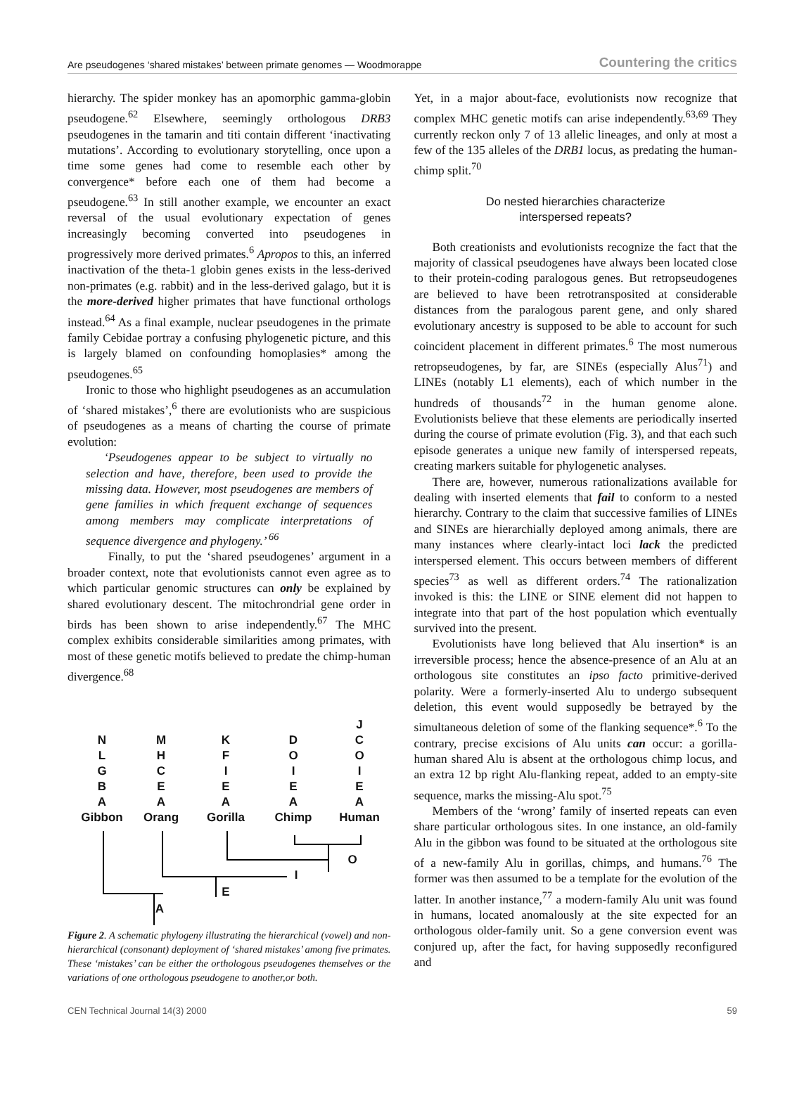Are pseudogenes ‘shared mistakes’ between primate genomes — Woodmorappe Countering the critics
hierarchy. The spider monkey has an apomorphic gamma-globin pseudogene.<sup>62</sup> Elsewhere, seemingly orthologous DRB3 pseudogenes in the tamarin and titi contain different ‘inactivating mutations’. According to evolutionary storytelling, once upon a time some genes had come to resemble each other by convergence* before each one of them had become a pseudogene.<sup>63</sup> In still another example, we encounter an exact reversal of the usual evolutionary expectation of genes increasingly becoming converted into pseudogenes in progressively more derived primates.<sup>6</sup> Apropos to this, an inferred inactivation of the theta-1 globin genes exists in the less-derived non-primates (e.g. rabbit) and in the less-derived galago, but it is the more-derived higher primates that have functional orthologs instead.<sup>64</sup> As a final example, nuclear pseudogenes in the primate family Cebidae portray a confusing phylogenetic picture, and this is largely blamed on confounding homoplasies* among the pseudogenes.<sup>65</sup>
Ironic to those who highlight pseudogenes as an accumulation of ‘shared mistakes’,<sup>6</sup> there are evolutionists who are suspicious of pseudogenes as a means of charting the course of primate evolution:
‘Pseudogenes appear to be subject to virtually no selection and have, therefore, been used to provide the missing data. However, most pseudogenes are members of gene families in which frequent exchange of sequences among members may complicate interpretations of sequence divergence and phylogeny.’ <sup>66</sup>
Finally, to put the ‘shared pseudogenes’ argument in a broader context, note that evolutionists cannot even agree as to which particular genomic structures can only be explained by shared evolutionary descent. The mitochrondrial gene order in birds has been shown to arise independently.<sup>67</sup> The MHC complex exhibits considerable similarities among primates, with most of these genetic motifs believed to predate the chimp-human divergence.<sup>68</sup>
N
L
G
B
A
Gibbon
M
H
C
E
A
Orang
K
F
I
E
A
Gorilla
D
O
I
E
A
Chimp
J
C
O
I
E
A
Human
O
I
E
A
Figure 2. A schematic phylogeny illustrating the hierarchical (vowel) and non-hierarchical (consonant) deployment of ‘shared mistakes’ among five primates. These ‘mistakes’ can be either the orthologous pseudogenes themselves or the variations of one orthologous pseudogene to another,or both.
Yet, in a major about-face, evolutionists now recognize that complex MHC genetic motifs can arise independently.<sup>63,69</sup> They currently reckon only 7 of 13 allelic lineages, and only at most a few of the 135 alleles of the DRB1 locus, as predating the human-chimp split.<sup>70</sup>
Do nested hierarchies characterize
interspersed repeats?
Both creationists and evolutionists recognize the fact that the majority of classical pseudogenes have always been located close to their protein-coding paralogous genes. But retropseudogenes are believed to have been retrotransposited at considerable distances from the paralogous parent gene, and only shared evolutionary ancestry is supposed to be able to account for such coincident placement in different primates.<sup>6</sup> The most numerous retropseudogenes, by far, are SINEs (especially Alus<sup>71</sup>) and LINEs (notably L1 elements), each of which number in the hundreds of thousands<sup>72</sup> in the human genome alone. Evolutionists believe that these elements are periodically inserted during the course of primate evolution (Fig. 3), and that each such episode generates a unique new family of interspersed repeats, creating markers suitable for phylogenetic analyses.
There are, however, numerous rationalizations available for dealing with inserted elements that fail to conform to a nested hierarchy. Contrary to the claim that successive families of LINEs and SINEs are hierarchially deployed among animals, there are many instances where clearly-intact loci lack the predicted interspersed element. This occurs between members of different species<sup>73</sup> as well as different orders.<sup>74</sup> The rationalization invoked is this: the LINE or SINE element did not happen to integrate into that part of the host population which eventually survived into the present.
Evolutionists have long believed that Alu insertion* is an irreversible process; hence the absence-presence of an Alu at an orthologous site constitutes an ipso facto primitive-derived polarity. Were a formerly-inserted Alu to undergo subsequent deletion, this event would supposedly be betrayed by the simultaneous deletion of some of the flanking sequence*.<sup>6</sup> To the contrary, precise excisions of Alu units can occur: a gorilla-human shared Alu is absent at the orthologous chimp locus, and an extra 12 bp right Alu-flanking repeat, added to an empty-site sequence, marks the missing-Alu spot.<sup>75</sup>
Members of the ‘wrong’ family of inserted repeats can even share particular orthologous sites. In one instance, an old-family Alu in the gibbon was found to be situated at the orthologous site of a new-family Alu in gorillas, chimps, and humans.<sup>76</sup> The former was then assumed to be a template for the evolution of the latter. In another instance,<sup>77</sup> a modern-family Alu unit was found in humans, located anomalously at the site expected for an orthologous older-family unit. So a gene conversion event was conjured up, after the fact, for having supposedly reconfigured and
CEN Technical Journal 14(3) 2000 59